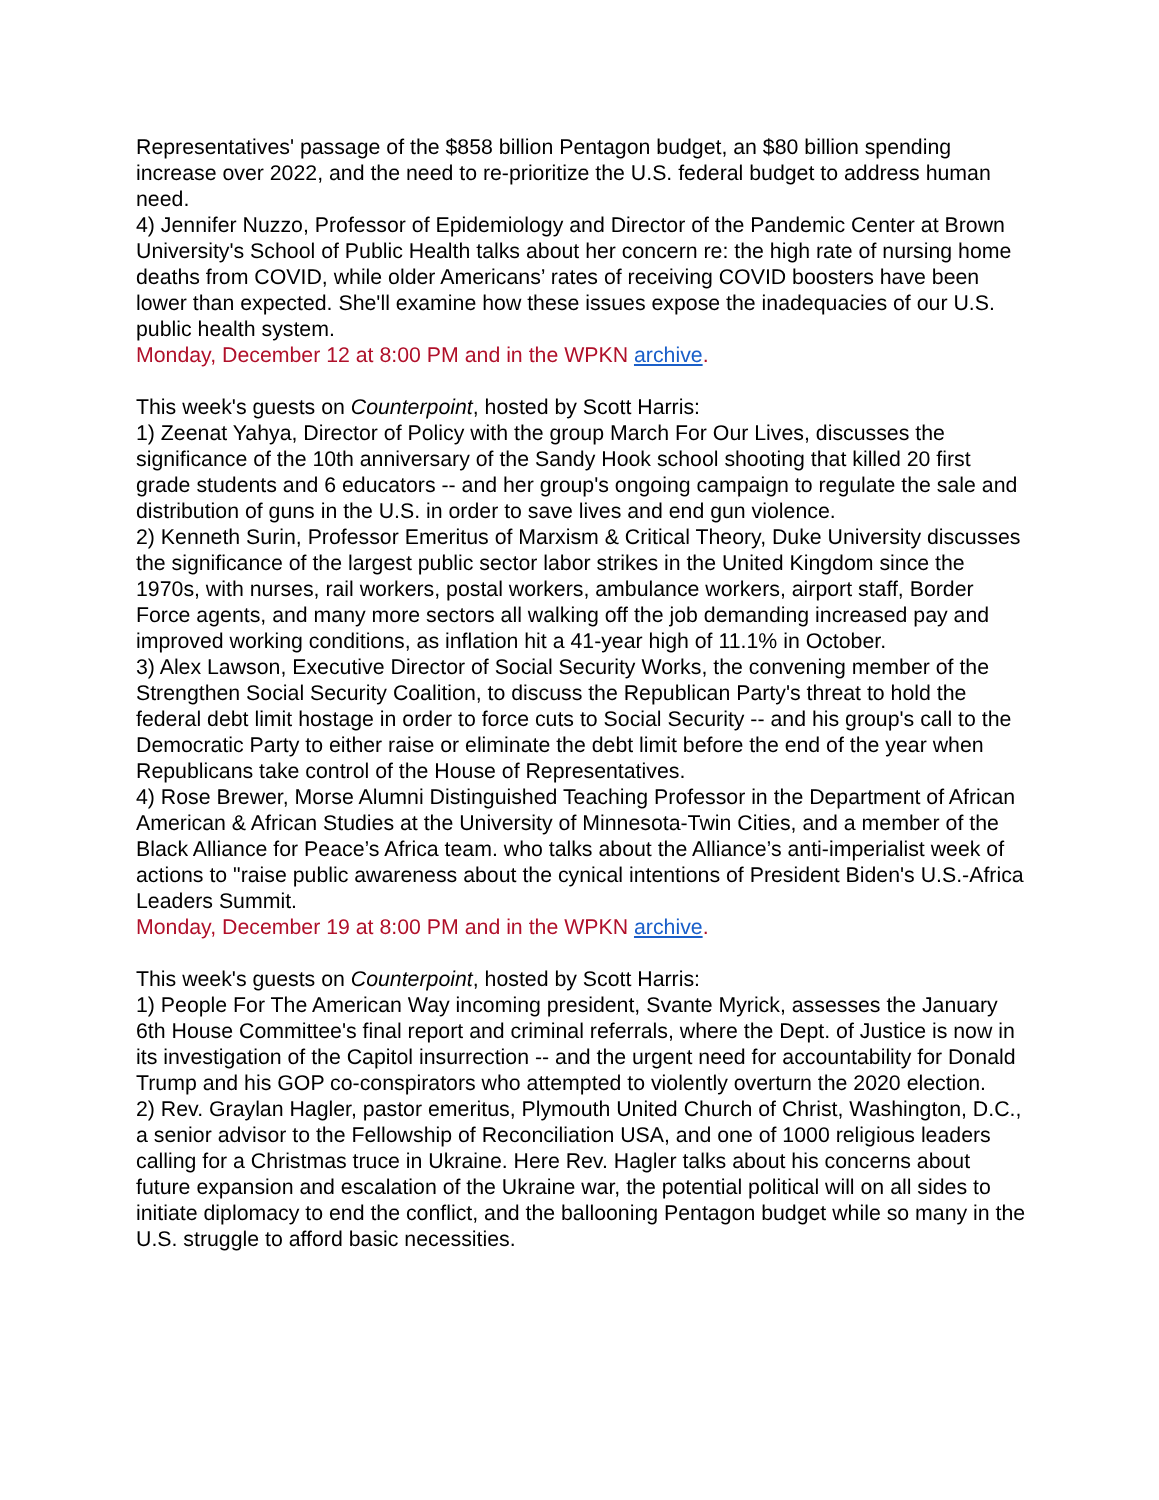Representatives' passage of the $858 billion Pentagon budget, an $80 billion spending increase over 2022, and the need to re-prioritize the U.S. federal budget to address human need.
4) Jennifer Nuzzo, Professor of Epidemiology and Director of the Pandemic Center at Brown University's School of Public Health talks about her concern re: the high rate of nursing home deaths from COVID, while older Americans’ rates of receiving COVID boosters have been lower than expected. She'll examine how these issues expose the inadequacies of our U.S. public health system.
Monday, December 12 at 8:00 PM and in the WPKN archive.
This week's guests on Counterpoint, hosted by Scott Harris:
1) Zeenat Yahya, Director of Policy with the group March For Our Lives, discusses the significance of the 10th anniversary of the Sandy Hook school shooting that killed 20 first grade students and 6 educators -- and her group's ongoing campaign to regulate the sale and distribution of guns in the U.S. in order to save lives and end gun violence.
2) Kenneth Surin, Professor Emeritus of Marxism & Critical Theory, Duke University discusses the significance of the largest public sector labor strikes in the United Kingdom since the 1970s, with nurses, rail workers, postal workers, ambulance workers, airport staff, Border Force agents, and many more sectors all walking off the job demanding increased pay and improved working conditions, as inflation hit a 41-year high of 11.1% in October.
3) Alex Lawson, Executive Director of Social Security Works, the convening member of the Strengthen Social Security Coalition, to discuss the Republican Party's threat to hold the federal debt limit hostage in order to force cuts to Social Security -- and his group's call to the Democratic Party to either raise or eliminate the debt limit before the end of the year when Republicans take control of the House of Representatives.
4) Rose Brewer, Morse Alumni Distinguished Teaching Professor in the Department of African American & African Studies at the University of Minnesota-Twin Cities, and a member of the Black Alliance for Peace’s Africa team. who talks about the Alliance’s anti-imperialist week of actions to "raise public awareness about the cynical intentions of President Biden's U.S.-Africa Leaders Summit.
Monday, December 19 at 8:00 PM and in the WPKN archive.
This week's guests on Counterpoint, hosted by Scott Harris:
1) People For The American Way incoming president, Svante Myrick, assesses the January 6th House Committee's final report and criminal referrals, where the Dept. of Justice is now in its investigation of the Capitol insurrection -- and the urgent need for accountability for Donald Trump and his GOP co-conspirators who attempted to violently overturn the 2020 election.
2) Rev. Graylan Hagler, pastor emeritus, Plymouth United Church of Christ, Washington, D.C., a senior advisor to the Fellowship of Reconciliation USA, and one of 1000 religious leaders calling for a Christmas truce in Ukraine. Here Rev. Hagler talks about his concerns about future expansion and escalation of the Ukraine war, the potential political will on all sides to initiate diplomacy to end the conflict, and the ballooning Pentagon budget while so many in the U.S. struggle to afford basic necessities.